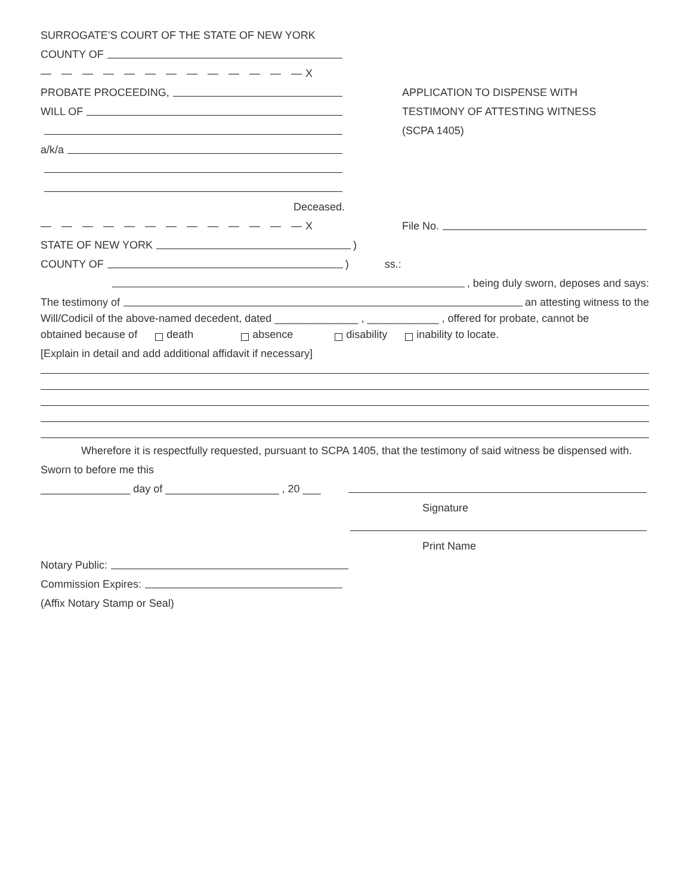SURROGATE’S COURT OF THE STATE OF NEW YORK
COUNTY OF
— — — — — — — — — — — — — X
PROBATE PROCEEDING,
WILL OF
a/k/a
Deceased.
— — — — — — — — — — — — — X
APPLICATION TO DISPENSE WITH
TESTIMONY OF ATTESTING WITNESS
(SCPA 1405)
File No.
STATE OF NEW YORK )
COUNTY OF ) ss.:
, being duly sworn, deposes and says:
The testimony of an attesting witness to the
Will/Codicil of the above-named decedent, dated ______________ , ____________ , offered for probate, cannot be
obtained because of death absence disability inability to locate.
[Explain in detail and add additional affidavit if necessary]
Wherefore it is respectfully requested, pursuant to SCPA 1405, that the testimony of said witness be dispensed with.
Sworn to before me this
_______________ day of ___________________ , 20 ___
Signature
Print Name
Notary Public:
Commission Expires:
(Affix Notary Stamp or Seal)